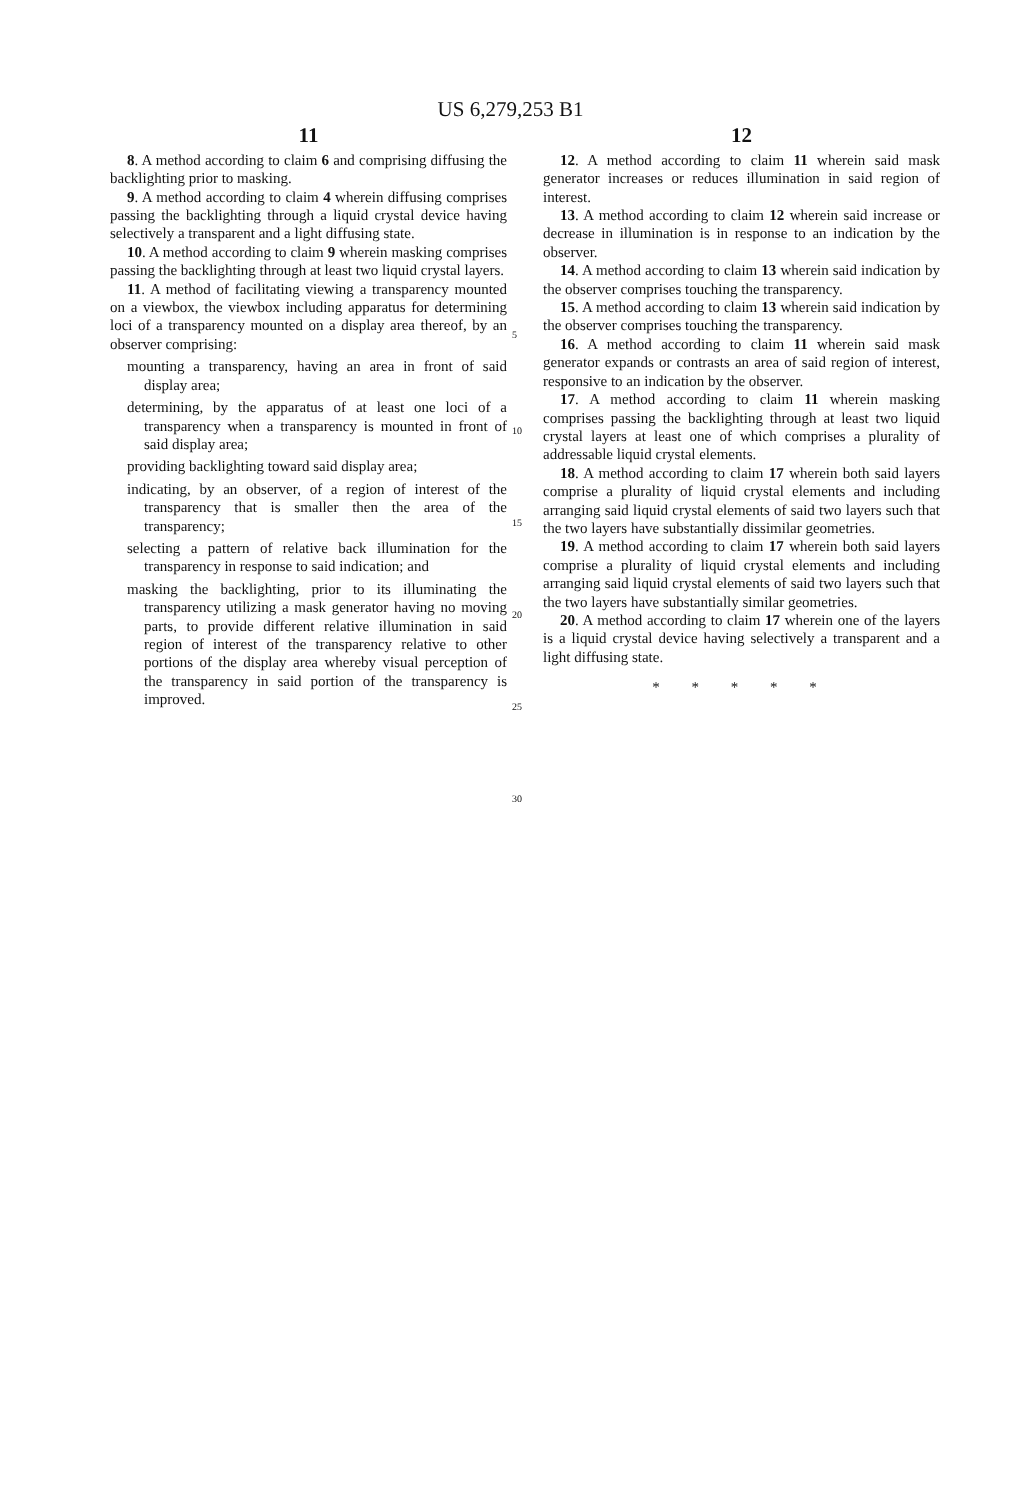US 6,279,253 B1
11
8. A method according to claim 6 and comprising diffusing the backlighting prior to masking.
9. A method according to claim 4 wherein diffusing comprises passing the backlighting through a liquid crystal device having selectively a transparent and a light diffusing state.
10. A method according to claim 9 wherein masking comprises passing the backlighting through at least two liquid crystal layers.
11. A method of facilitating viewing a transparency mounted on a viewbox, the viewbox including apparatus for determining loci of a transparency mounted on a display area thereof, by an observer comprising:
mounting a transparency, having an area in front of said display area;
determining, by the apparatus of at least one loci of a transparency when a transparency is mounted in front of said display area;
providing backlighting toward said display area;
indicating, by an observer, of a region of interest of the transparency that is smaller then the area of the transparency;
selecting a pattern of relative back illumination for the transparency in response to said indication; and
masking the backlighting, prior to its illuminating the transparency utilizing a mask generator having no moving parts, to provide different relative illumination in said region of interest of the transparency relative to other portions of the display area whereby visual perception of the transparency in said portion of the transparency is improved.
5
10
15
20
25
30
12
12. A method according to claim 11 wherein said mask generator increases or reduces illumination in said region of interest.
13. A method according to claim 12 wherein said increase or decrease in illumination is in response to an indication by the observer.
14. A method according to claim 13 wherein said indication by the observer comprises touching the transparency.
15. A method according to claim 13 wherein said indication by the observer comprises touching the transparency.
16. A method according to claim 11 wherein said mask generator expands or contrasts an area of said region of interest, responsive to an indication by the observer.
17. A method according to claim 11 wherein masking comprises passing the backlighting through at least two liquid crystal layers at least one of which comprises a plurality of addressable liquid crystal elements.
18. A method according to claim 17 wherein both said layers comprise a plurality of liquid crystal elements and including arranging said liquid crystal elements of said two layers such that the two layers have substantially dissimilar geometries.
19. A method according to claim 17 wherein both said layers comprise a plurality of liquid crystal elements and including arranging said liquid crystal elements of said two layers such that the two layers have substantially similar geometries.
20. A method according to claim 17 wherein one of the layers is a liquid crystal device having selectively a transparent and a light diffusing state.
* * * * *